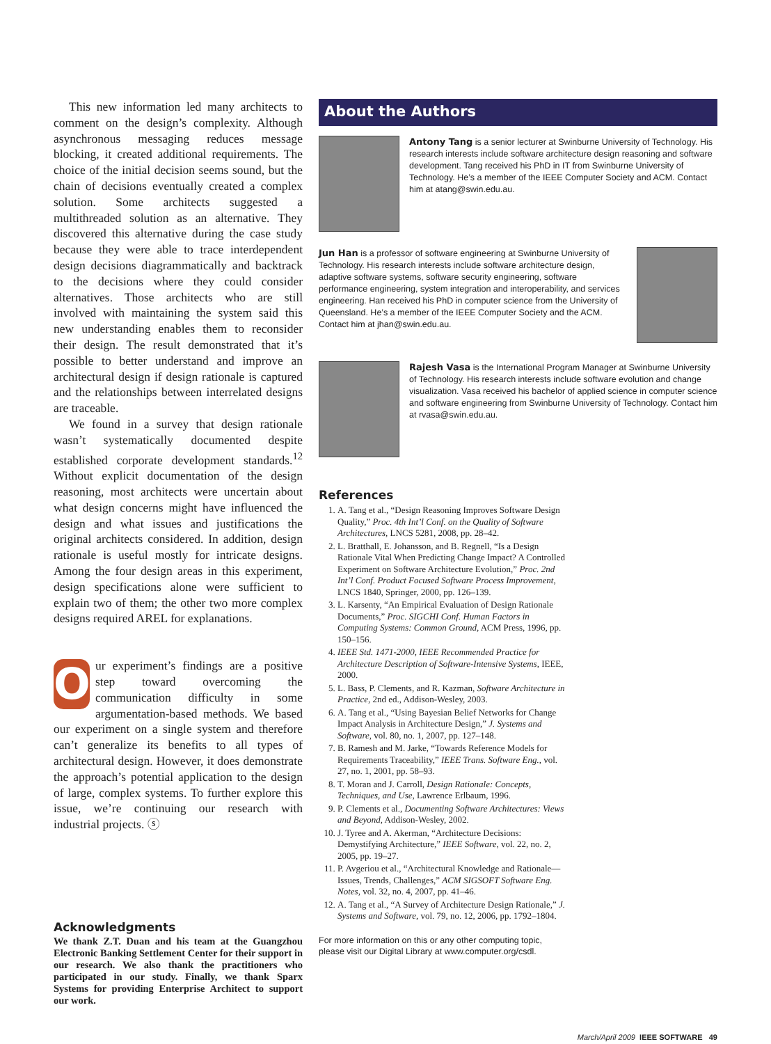This new information led many architects to comment on the design’s complexity. Although asynchronous messaging reduces message blocking, it created additional requirements. The choice of the initial decision seems sound, but the chain of decisions eventually created a complex solution. Some architects suggested a multithreaded solution as an alternative. They discovered this alternative during the case study because they were able to trace interdependent design decisions diagrammatically and backtrack to the decisions where they could consider alternatives. Those architects who are still involved with maintaining the system said this new understanding enables them to reconsider their design. The result demonstrated that it’s possible to better understand and improve an architectural design if design rationale is captured and the relationships between interrelated designs are traceable.
We found in a survey that design rationale wasn’t systematically documented despite established corporate development standards.<sup>12</sup> Without explicit documentation of the design reasoning, most architects were uncertain about what design concerns might have influenced the design and what issues and justifications the original architects considered. In addition, design rationale is useful mostly for intricate designs. Among the four design areas in this experiment, design specifications alone were sufficient to explain two of them; the other two more complex designs required AREL for explanations.
Our experiment’s findings are a positive step toward overcoming the communication difficulty in some argumentation-based methods. We based our experiment on a single system and therefore can’t generalize its benefits to all types of architectural design. However, it does demonstrate the approach’s potential application to the design of large, complex systems. To further explore this issue, we’re continuing our research with industrial projects. ⓢ
Acknowledgments
We thank Z.T. Duan and his team at the Guangzhou Electronic Banking Settlement Center for their support in our research. We also thank the practitioners who participated in our study. Finally, we thank Sparx Systems for providing Enterprise Architect to support our work.
About the Authors
Antony Tang is a senior lecturer at Swinburne University of Technology. His research interests include software architecture design reasoning and software development. Tang received his PhD in IT from Swinburne University of Technology. He’s a member of the IEEE Computer Society and ACM. Contact him at atang@swin.edu.au.
Jun Han is a professor of software engineering at Swinburne University of Technology. His research interests include software architecture design, adaptive software systems, software security engineering, software performance engineering, system integration and interoperability, and services engineering. Han received his PhD in computer science from the University of Queensland. He’s a member of the IEEE Computer Society and the ACM. Contact him at jhan@swin.edu.au.
Rajesh Vasa is the International Program Manager at Swinburne University of Technology. His research interests include software evolution and change visualization. Vasa received his bachelor of applied science in computer science and software engineering from Swinburne University of Technology. Contact him at rvasa@swin.edu.au.
References
1. A. Tang et al., “Design Reasoning Improves Software Design Quality,” Proc. 4th Int’l Conf. on the Quality of Software Architectures, LNCS 5281, 2008, pp. 28–42.
2. L. Bratthall, E. Johansson, and B. Regnell, “Is a Design Rationale Vital When Predicting Change Impact? A Controlled Experiment on Software Architecture Evolution,” Proc. 2nd Int’l Conf. Product Focused Software Process Improvement, LNCS 1840, Springer, 2000, pp. 126–139.
3. L. Karsenty, “An Empirical Evaluation of Design Rationale Documents,” Proc. SIGCHI Conf. Human Factors in Computing Systems: Common Ground, ACM Press, 1996, pp. 150–156.
4. IEEE Std. 1471-2000, IEEE Recommended Practice for Architecture Description of Software-Intensive Systems, IEEE, 2000.
5. L. Bass, P. Clements, and R. Kazman, Software Architecture in Practice, 2nd ed., Addison-Wesley, 2003.
6. A. Tang et al., “Using Bayesian Belief Networks for Change Impact Analysis in Architecture Design,” J. Systems and Software, vol. 80, no. 1, 2007, pp. 127–148.
7. B. Ramesh and M. Jarke, “Towards Reference Models for Requirements Traceability,” IEEE Trans. Software Eng., vol. 27, no. 1, 2001, pp. 58–93.
8. T. Moran and J. Carroll, Design Rationale: Concepts, Techniques, and Use, Lawrence Erlbaum, 1996.
9. P. Clements et al., Documenting Software Architectures: Views and Beyond, Addison-Wesley, 2002.
10. J. Tyree and A. Akerman, “Architecture Decisions: Demystifying Architecture,” IEEE Software, vol. 22, no. 2, 2005, pp. 19–27.
11. P. Avgeriou et al., “Architectural Knowledge and Rationale—Issues, Trends, Challenges,” ACM SIGSOFT Software Eng. Notes, vol. 32, no. 4, 2007, pp. 41–46.
12. A. Tang et al., “A Survey of Architecture Design Rationale,” J. Systems and Software, vol. 79, no. 12, 2006, pp. 1792–1804.
For more information on this or any other computing topic, please visit our Digital Library at www.computer.org/csdl.
March/April 2009 IEEE SOFTWARE 49